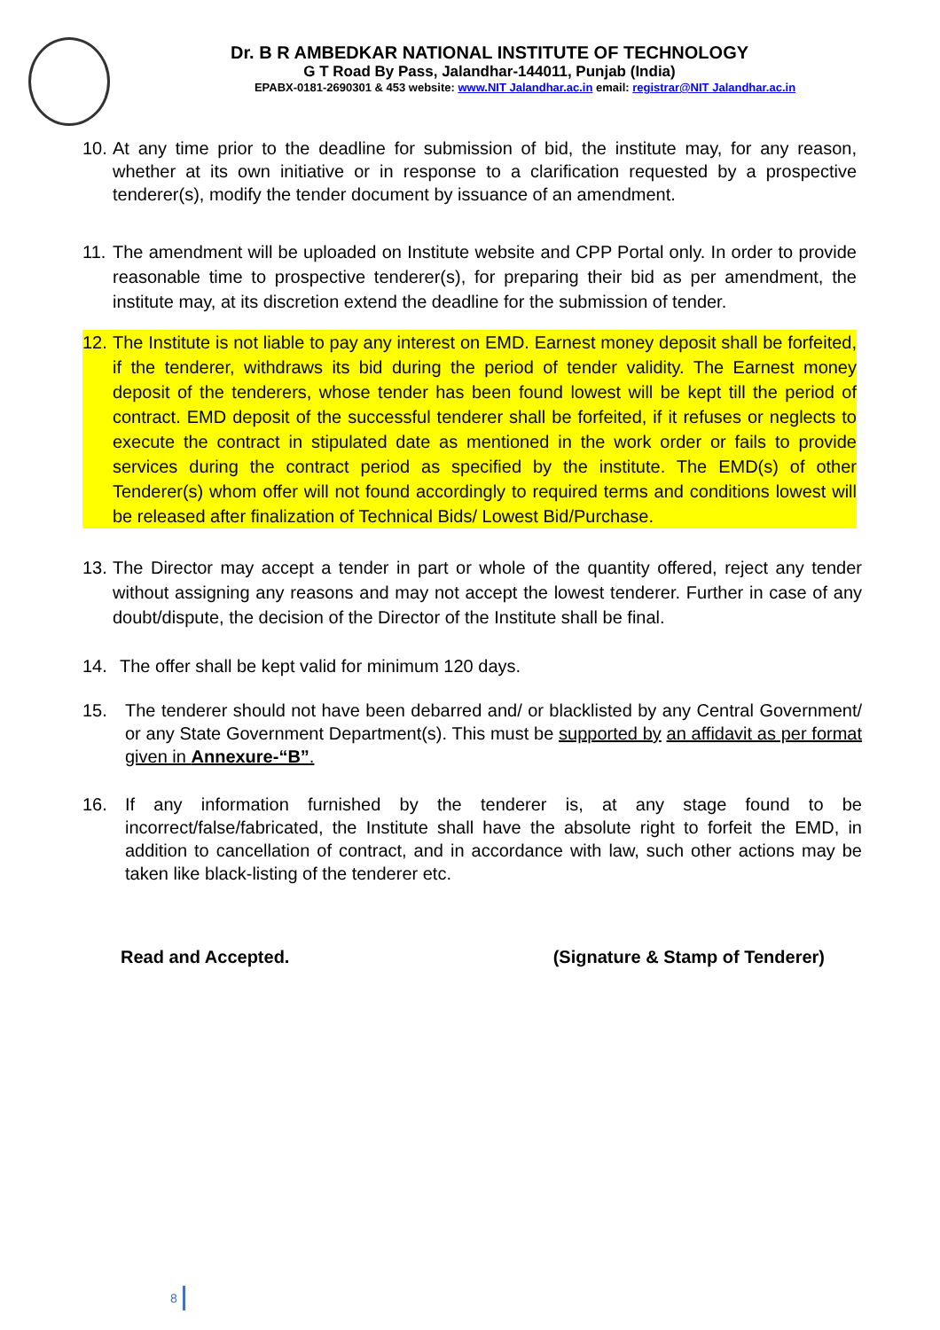Dr. B R AMBEDKAR NATIONAL INSTITUTE OF TECHNOLOGY
G T Road By Pass, Jalandhar-144011, Punjab (India)
EPABX-0181-2690301 & 453 website: www.NIT Jalandhar.ac.in email: registrar@NIT Jalandhar.ac.in
10. At any time prior to the deadline for submission of bid, the institute may, for any reason, whether at its own initiative or in response to a clarification requested by a prospective tenderer(s), modify the tender document by issuance of an amendment.
11. The amendment will be uploaded on Institute website and CPP Portal only. In order to provide reasonable time to prospective tenderer(s), for preparing their bid as per amendment, the institute may, at its discretion extend the deadline for the submission of tender.
12. The Institute is not liable to pay any interest on EMD. Earnest money deposit shall be forfeited, if the tenderer, withdraws its bid during the period of tender validity. The Earnest money deposit of the tenderers, whose tender has been found lowest will be kept till the period of contract. EMD deposit of the successful tenderer shall be forfeited, if it refuses or neglects to execute the contract in stipulated date as mentioned in the work order or fails to provide services during the contract period as specified by the institute. The EMD(s) of other Tenderer(s) whom offer will not found accordingly to required terms and conditions lowest will be released after finalization of Technical Bids/ Lowest Bid/Purchase.
13. The Director may accept a tender in part or whole of the quantity offered, reject any tender without assigning any reasons and may not accept the lowest tenderer. Further in case of any doubt/dispute, the decision of the Director of the Institute shall be final.
14. The offer shall be kept valid for minimum 120 days.
15. The tenderer should not have been debarred and/ or blacklisted by any Central Government/ or any State Government Department(s). This must be supported by an affidavit as per format given in Annexure-“B”.
16. If any information furnished by the tenderer is, at any stage found to be incorrect/false/fabricated, the Institute shall have the absolute right to forfeit the EMD, in addition to cancellation of contract, and in accordance with law, such other actions may be taken like black-listing of the tenderer etc.
Read and Accepted. (Signature & Stamp of Tenderer)
8